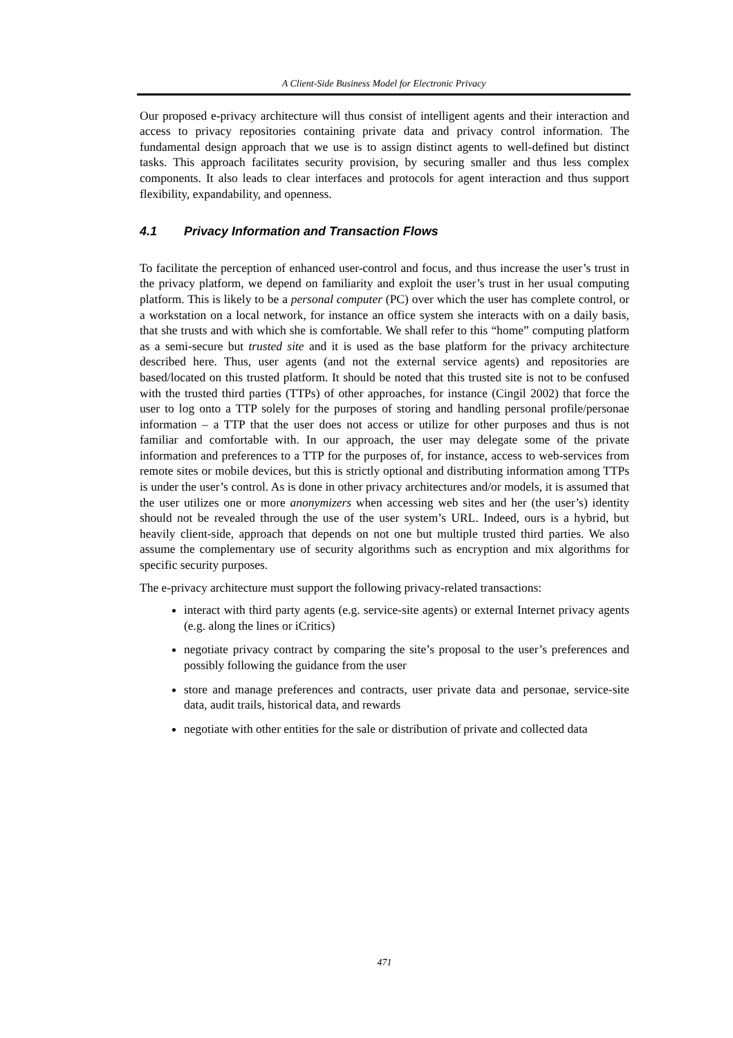A Client-Side Business Model for Electronic Privacy
Our proposed e-privacy architecture will thus consist of intelligent agents and their interaction and access to privacy repositories containing private data and privacy control information. The fundamental design approach that we use is to assign distinct agents to well-defined but distinct tasks. This approach facilitates security provision, by securing smaller and thus less complex components. It also leads to clear interfaces and protocols for agent interaction and thus support flexibility, expandability, and openness.
4.1 Privacy Information and Transaction Flows
To facilitate the perception of enhanced user-control and focus, and thus increase the user’s trust in the privacy platform, we depend on familiarity and exploit the user’s trust in her usual computing platform. This is likely to be a personal computer (PC) over which the user has complete control, or a workstation on a local network, for instance an office system she interacts with on a daily basis, that she trusts and with which she is comfortable. We shall refer to this “home” computing platform as a semi-secure but trusted site and it is used as the base platform for the privacy architecture described here. Thus, user agents (and not the external service agents) and repositories are based/located on this trusted platform. It should be noted that this trusted site is not to be confused with the trusted third parties (TTPs) of other approaches, for instance (Cingil 2002) that force the user to log onto a TTP solely for the purposes of storing and handling personal profile/personae information – a TTP that the user does not access or utilize for other purposes and thus is not familiar and comfortable with. In our approach, the user may delegate some of the private information and preferences to a TTP for the purposes of, for instance, access to web-services from remote sites or mobile devices, but this is strictly optional and distributing information among TTPs is under the user’s control. As is done in other privacy architectures and/or models, it is assumed that the user utilizes one or more anonymizers when accessing web sites and her (the user’s) identity should not be revealed through the use of the user system’s URL. Indeed, ours is a hybrid, but heavily client-side, approach that depends on not one but multiple trusted third parties. We also assume the complementary use of security algorithms such as encryption and mix algorithms for specific security purposes.
The e-privacy architecture must support the following privacy-related transactions:
interact with third party agents (e.g. service-site agents) or external Internet privacy agents (e.g. along the lines or iCritics)
negotiate privacy contract by comparing the site’s proposal to the user’s preferences and possibly following the guidance from the user
store and manage preferences and contracts, user private data and personae, service-site data, audit trails, historical data, and rewards
negotiate with other entities for the sale or distribution of private and collected data
471